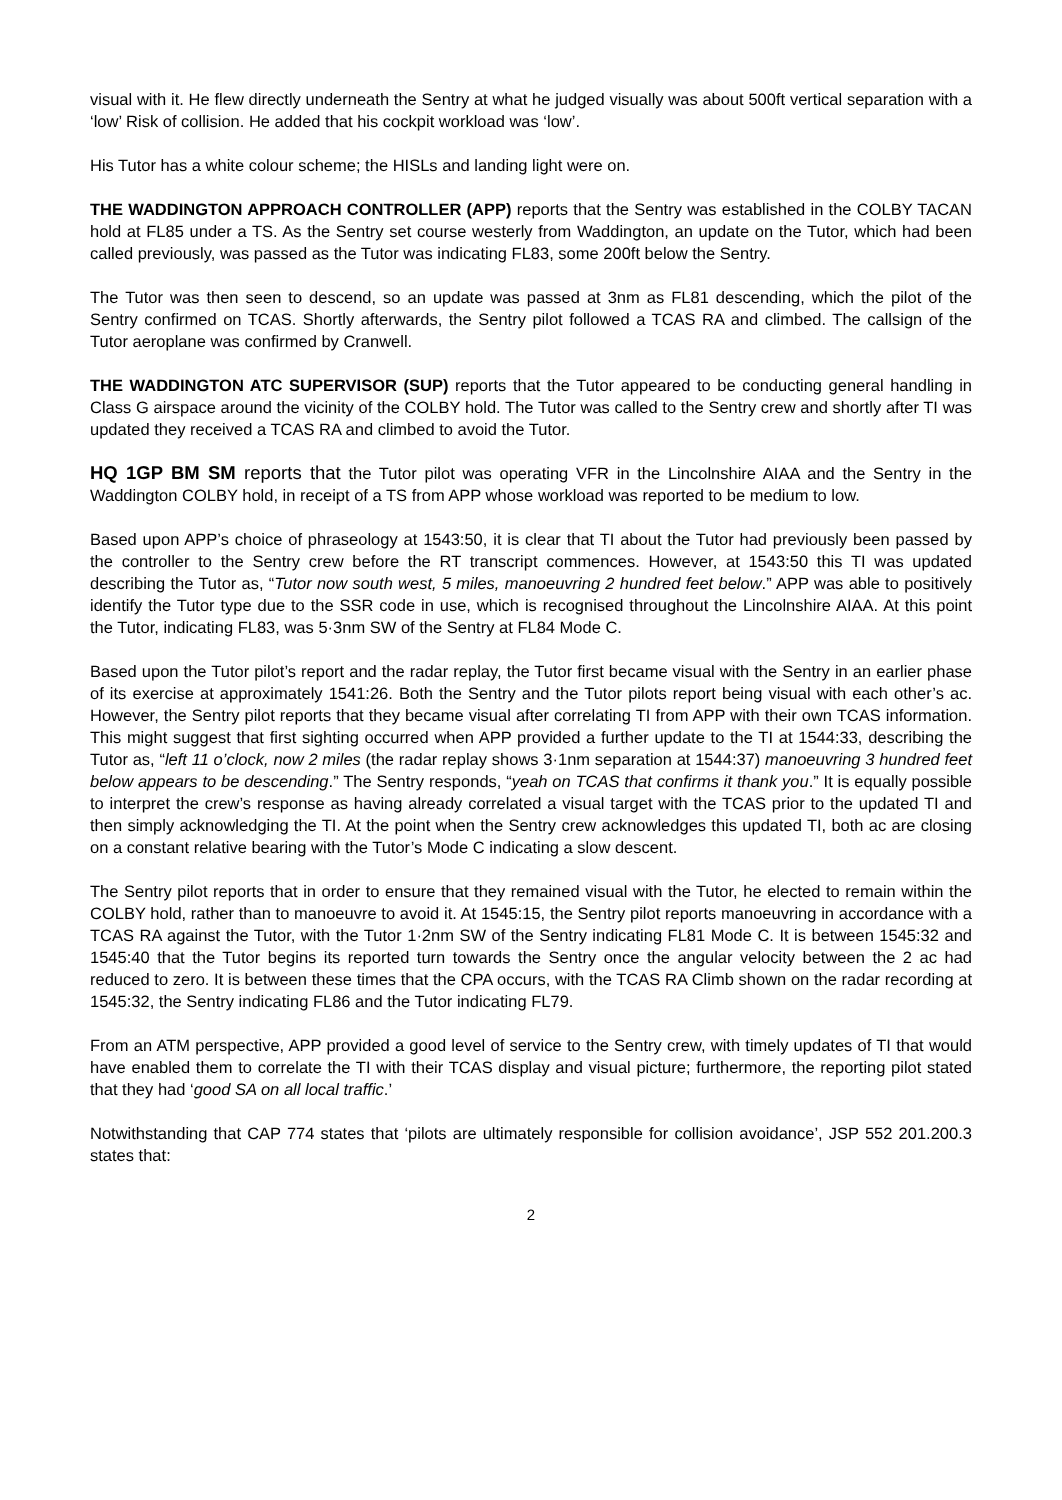visual with it. He flew directly underneath the Sentry at what he judged visually was about 500ft vertical separation with a ‘low’ Risk of collision. He added that his cockpit workload was ‘low’.
His Tutor has a white colour scheme; the HISLs and landing light were on.
THE WADDINGTON APPROACH CONTROLLER (APP) reports that the Sentry was established in the COLBY TACAN hold at FL85 under a TS. As the Sentry set course westerly from Waddington, an update on the Tutor, which had been called previously, was passed as the Tutor was indicating FL83, some 200ft below the Sentry.
The Tutor was then seen to descend, so an update was passed at 3nm as FL81 descending, which the pilot of the Sentry confirmed on TCAS. Shortly afterwards, the Sentry pilot followed a TCAS RA and climbed. The callsign of the Tutor aeroplane was confirmed by Cranwell.
THE WADDINGTON ATC SUPERVISOR (SUP) reports that the Tutor appeared to be conducting general handling in Class G airspace around the vicinity of the COLBY hold. The Tutor was called to the Sentry crew and shortly after TI was updated they received a TCAS RA and climbed to avoid the Tutor.
HQ 1GP BM SM reports that the Tutor pilot was operating VFR in the Lincolnshire AIAA and the Sentry in the Waddington COLBY hold, in receipt of a TS from APP whose workload was reported to be medium to low.
Based upon APP’s choice of phraseology at 1543:50, it is clear that TI about the Tutor had previously been passed by the controller to the Sentry crew before the RT transcript commences. However, at 1543:50 this TI was updated describing the Tutor as, “Tutor now south west, 5 miles, manoeuvring 2 hundred feet below.” APP was able to positively identify the Tutor type due to the SSR code in use, which is recognised throughout the Lincolnshire AIAA. At this point the Tutor, indicating FL83, was 5·3nm SW of the Sentry at FL84 Mode C.
Based upon the Tutor pilot’s report and the radar replay, the Tutor first became visual with the Sentry in an earlier phase of its exercise at approximately 1541:26. Both the Sentry and the Tutor pilots report being visual with each other’s ac. However, the Sentry pilot reports that they became visual after correlating TI from APP with their own TCAS information. This might suggest that first sighting occurred when APP provided a further update to the TI at 1544:33, describing the Tutor as, “left 11 o’clock, now 2 miles (the radar replay shows 3·1nm separation at 1544:37) manoeuvring 3 hundred feet below appears to be descending.” The Sentry responds, “yeah on TCAS that confirms it thank you.” It is equally possible to interpret the crew’s response as having already correlated a visual target with the TCAS prior to the updated TI and then simply acknowledging the TI. At the point when the Sentry crew acknowledges this updated TI, both ac are closing on a constant relative bearing with the Tutor’s Mode C indicating a slow descent.
The Sentry pilot reports that in order to ensure that they remained visual with the Tutor, he elected to remain within the COLBY hold, rather than to manoeuvre to avoid it. At 1545:15, the Sentry pilot reports manoeuvring in accordance with a TCAS RA against the Tutor, with the Tutor 1·2nm SW of the Sentry indicating FL81 Mode C. It is between 1545:32 and 1545:40 that the Tutor begins its reported turn towards the Sentry once the angular velocity between the 2 ac had reduced to zero. It is between these times that the CPA occurs, with the TCAS RA Climb shown on the radar recording at 1545:32, the Sentry indicating FL86 and the Tutor indicating FL79.
From an ATM perspective, APP provided a good level of service to the Sentry crew, with timely updates of TI that would have enabled them to correlate the TI with their TCAS display and visual picture; furthermore, the reporting pilot stated that they had ‘good SA on all local traffic.’
Notwithstanding that CAP 774 states that ‘pilots are ultimately responsible for collision avoidance’, JSP 552 201.200.3 states that:
2